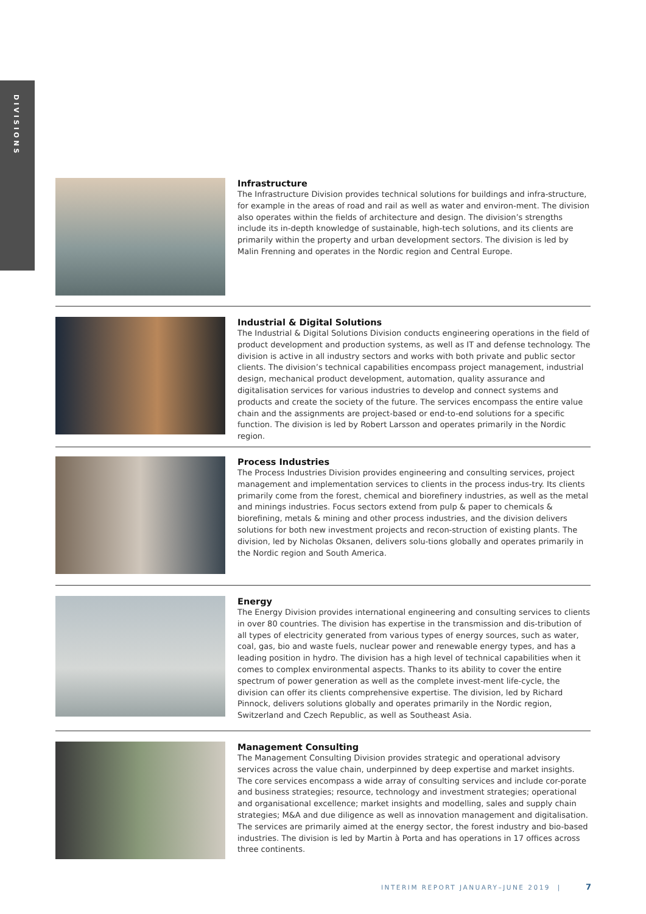DIVISIONS
Infrastructure
The Infrastructure Division provides technical solutions for buildings and infra-structure, for example in the areas of road and rail as well as water and environ-ment. The division also operates within the fields of architecture and design. The division’s strengths include its in-depth knowledge of sustainable, high-tech solutions, and its clients are primarily within the property and urban development sectors. The division is led by Malin Frenning and operates in the Nordic region and Central Europe.
Industrial & Digital Solutions
The Industrial & Digital Solutions Division conducts engineering operations in the field of product development and production systems, as well as IT and defense technology. The division is active in all industry sectors and works with both private and public sector clients. The division’s technical capabilities encompass project management, industrial design, mechanical product development, automation, quality assurance and digitalisation services for various industries to develop and connect systems and products and create the society of the future. The services encompass the entire value chain and the assignments are project-based or end-to-end solutions for a specific function. The division is led by Robert Larsson and operates primarily in the Nordic region.
Process Industries
The Process Industries Division provides engineering and consulting services, project management and implementation services to clients in the process indus-try. Its clients primarily come from the forest, chemical and biorefinery industries, as well as the metal and minings industries. Focus sectors extend from pulp & paper to chemicals & biorefining, metals & mining and other process industries, and the division delivers solutions for both new investment projects and recon-struction of existing plants. The division, led by Nicholas Oksanen, delivers solu-tions globally and operates primarily in the Nordic region and South America.
Energy
The Energy Division provides international engineering and consulting services to clients in over 80 countries. The division has expertise in the transmission and dis-tribution of all types of electricity generated from various types of energy sources, such as water, coal, gas, bio and waste fuels, nuclear power and renewable energy types, and has a leading position in hydro. The division has a high level of technical capabilities when it comes to complex environmental aspects. Thanks to its ability to cover the entire spectrum of power generation as well as the complete invest-ment life-cycle, the division can offer its clients comprehensive expertise. The division, led by Richard Pinnock, delivers solutions globally and operates primarily in the Nordic region, Switzerland and Czech Republic, as well as Southeast Asia.
Management Consulting
The Management Consulting Division provides strategic and operational advisory services across the value chain, underpinned by deep expertise and market insights. The core services encompass a wide array of consulting services and include cor-porate and business strategies; resource, technology and investment strategies; operational and organisational excellence; market insights and modelling, sales and supply chain strategies; M&A and due diligence as well as innovation management and digitalisation. The services are primarily aimed at the energy sector, the forest industry and bio-based industries. The division is led by Martin à Porta and has operations in 17 offices across three continents.
INTERIM REPORT JANUARY–JUNE 2019 |
7